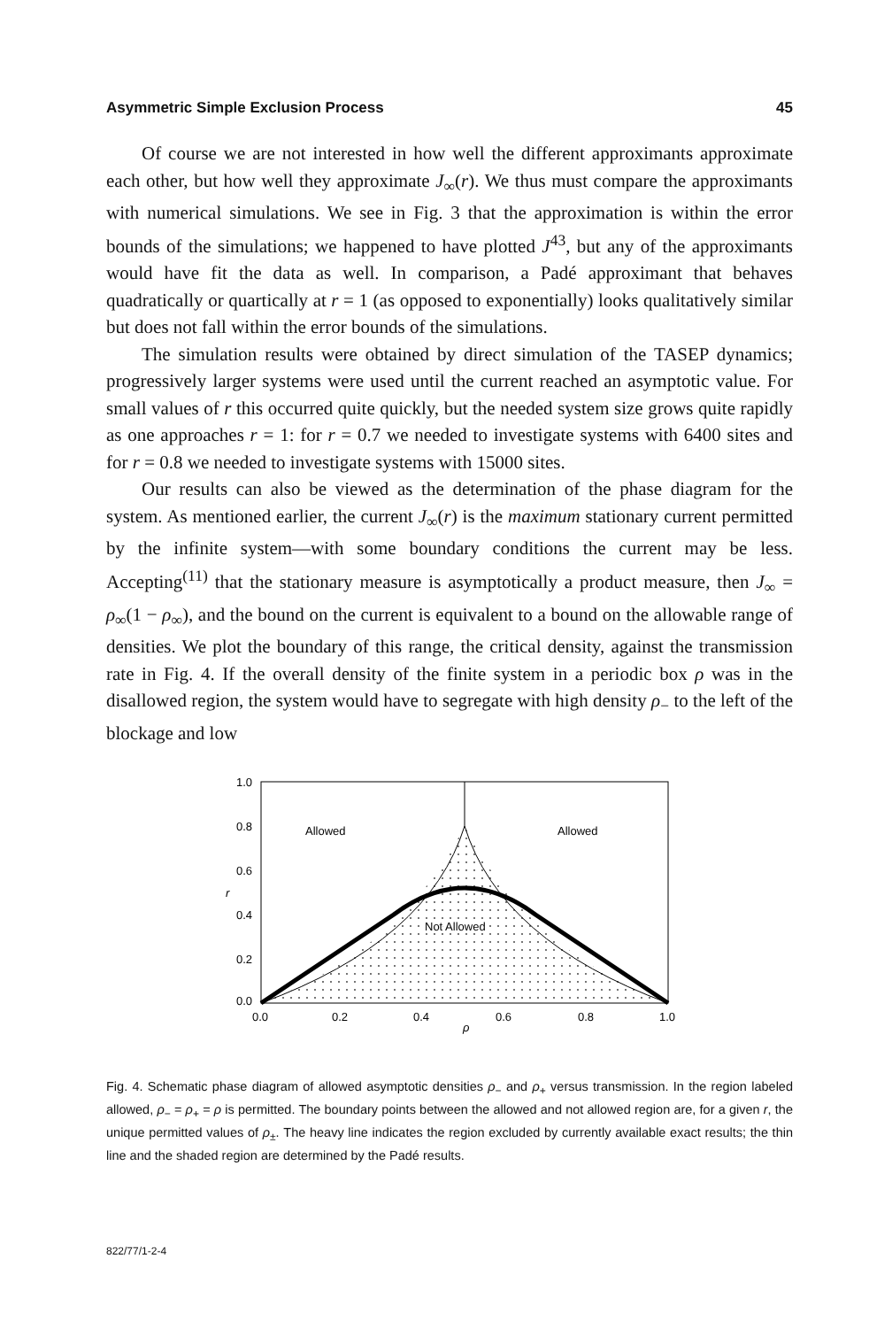Asymmetric Simple Exclusion Process 45
Of course we are not interested in how well the different approximants approximate each other, but how well they approximate J<sub>∞</sub>(r). We thus must compare the approximants with numerical simulations. We see in Fig. 3 that the approximation is within the error bounds of the simulations; we happened to have plotted J<sup>43</sup>, but any of the approximants would have fit the data as well. In comparison, a Padé approximant that behaves quadratically or quartically at r = 1 (as opposed to exponentially) looks qualitatively similar but does not fall within the error bounds of the simulations.
The simulation results were obtained by direct simulation of the TASEP dynamics; progressively larger systems were used until the current reached an asymptotic value. For small values of r this occurred quite quickly, but the needed system size grows quite rapidly as one approaches r = 1: for r = 0.7 we needed to investigate systems with 6400 sites and for r = 0.8 we needed to investigate systems with 15000 sites.
Our results can also be viewed as the determination of the phase diagram for the system. As mentioned earlier, the current J<sub>∞</sub>(r) is the maximum stationary current permitted by the infinite system—with some boundary conditions the current may be less. Accepting<sup>(11)</sup> that the stationary measure is asymptotically a product measure, then J<sub>∞</sub> = ρ<sub>∞</sub>(1 − ρ<sub>∞</sub>), and the bound on the current is equivalent to a bound on the allowable range of densities. We plot the boundary of this range, the critical density, against the transmission rate in Fig. 4. If the overall density of the finite system in a periodic box ρ was in the disallowed region, the system would have to segregate with high density ρ<sub>−</sub> to the left of the blockage and low
1.0
0.8
0.6
0.4
0.2
0.0
r
Allowed
Allowed
Not Allowed
0.0
0.2
0.4
0.6
0.8
1.0
ρ
Fig. 4. Schematic phase diagram of allowed asymptotic densities ρ<sub>−</sub> and ρ<sub>+</sub> versus transmission. In the region labeled allowed, ρ<sub>−</sub> = ρ<sub>+</sub> = ρ is permitted. The boundary points between the allowed and not allowed region are, for a given r, the unique permitted values of ρ<sub>±</sub>. The heavy line indicates the region excluded by currently available exact results; the thin line and the shaded region are determined by the Padé results.
822/77/1-2-4